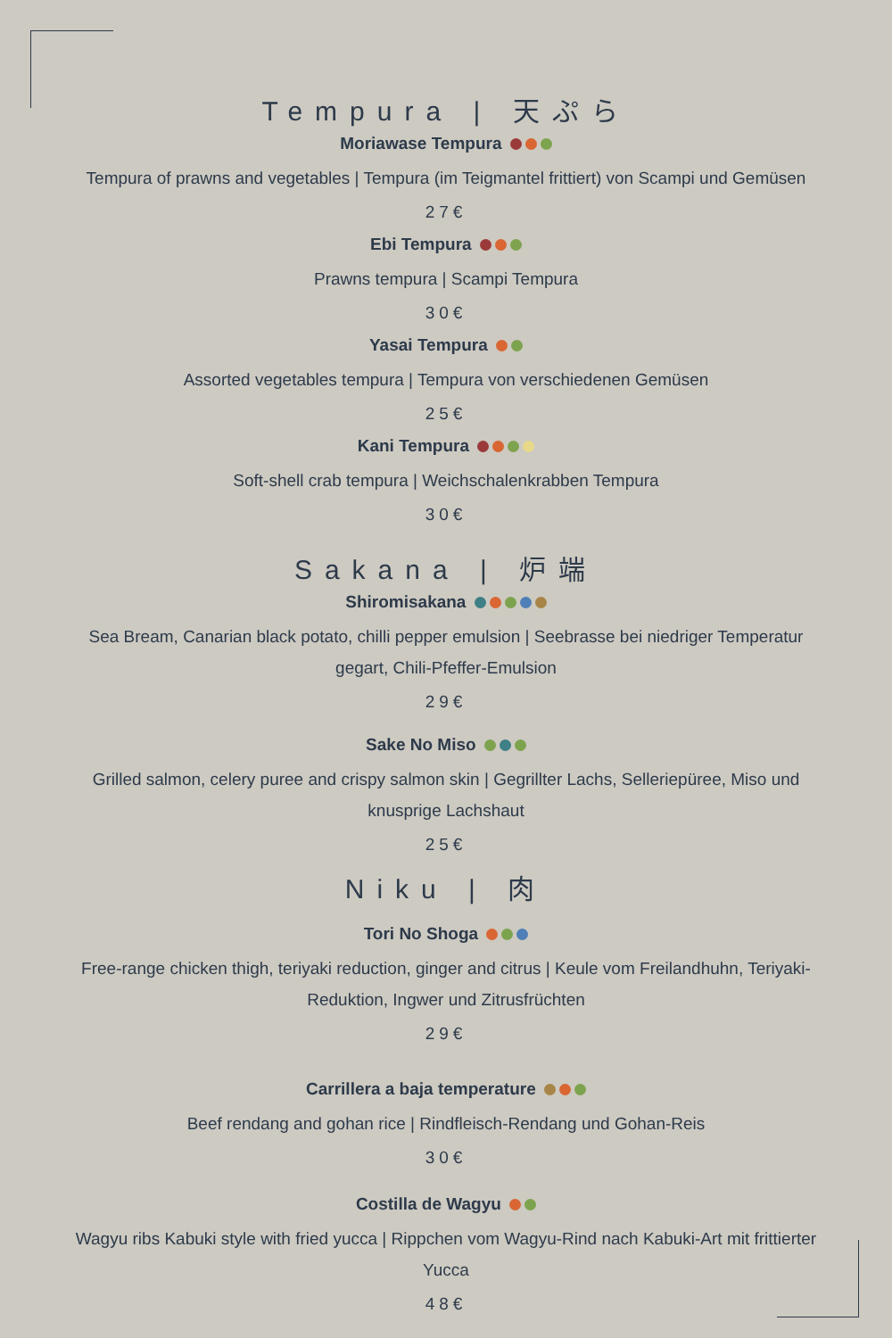Tempura | 天ぷら
Moriawase Tempura
Tempura of prawns and vegetables | Tempura (im Teigmantel frittiert) von Scampi und Gemüsen
27€
Ebi Tempura
Prawns tempura | Scampi Tempura
30€
Yasai Tempura
Assorted vegetables tempura | Tempura von verschiedenen Gemüsen
25€
Kani Tempura
Soft-shell crab tempura | Weichschalenkrabben Tempura
30€
Sakana | 炉端
Shiromisakana
Sea Bream, Canarian black potato, chilli pepper emulsion | Seebrasse bei niedriger Temperatur gegart, Chili-Pfeffer-Emulsion
29€
Sake No Miso
Grilled salmon, celery puree and crispy salmon skin | Gegrillter Lachs, Selleriepüree, Miso und knusprige Lachshaut
25€
Niku | 肉
Tori No Shoga
Free-range chicken thigh, teriyaki reduction, ginger and citrus | Keule vom Freilandhuhn, Teriyaki-Reduktion, Ingwer und Zitrusfrüchten
29€
Carrillera a baja temperature
Beef rendang and gohan rice | Rindfleisch-Rendang und Gohan-Reis
30€
Costilla de Wagyu
Wagyu ribs Kabuki style with fried yucca | Rippchen vom Wagyu-Rind nach Kabuki-Art mit frittierter Yucca
48€